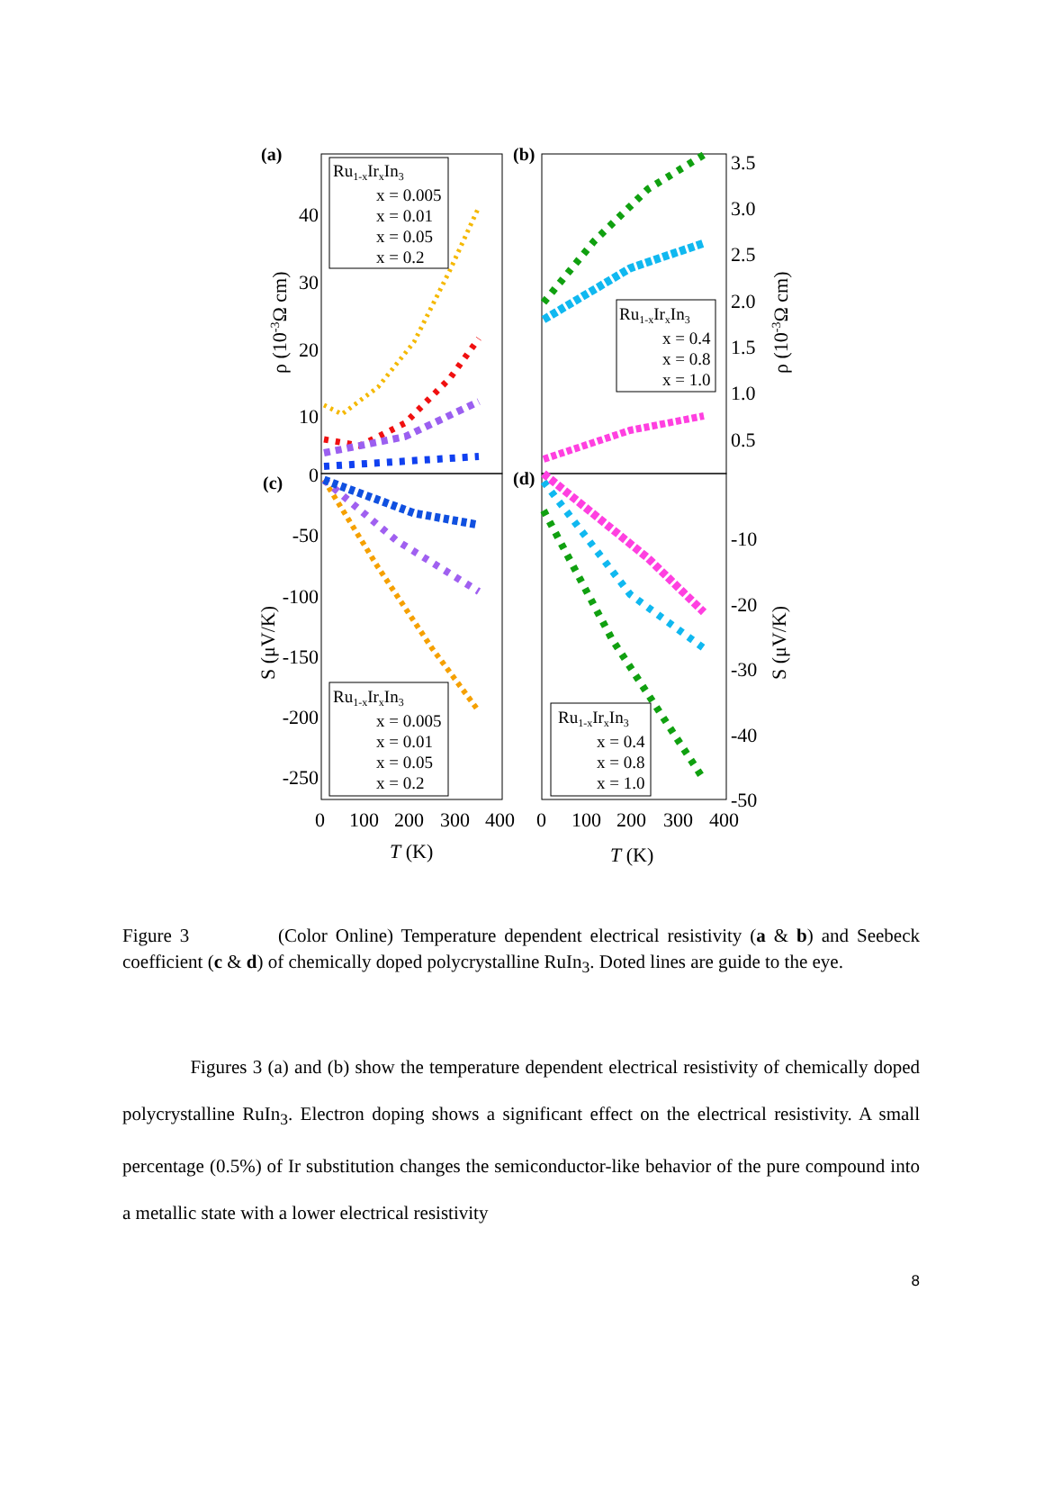(a)
(b)
(c)
(d)
40
30
20
10
0
-50
-100
-150
-200
-250
3.5
3.0
2.5
2.0
1.5
1.0
0.5
-10
-20
-30
-40
-50
0
100
200
300
400
0
100
200
300
400
T (K)
T (K)
ρ (10-3Ω cm)
ρ (10-3Ω cm)
S (μV/K)
S (μV/K)
Ru1-xIrxIn3
x = 0.005
x = 0.01
x = 0.05
x = 0.2
Ru1-xIrxIn3
x = 0.4
x = 0.8
x = 1.0
Ru1-xIrxIn3
x = 0.005
x = 0.01
x = 0.05
x = 0.2
Ru1-xIrxIn3
x = 0.4
x = 0.8
x = 1.0
Figure 3 (Color Online) Temperature dependent electrical resistivity (a & b) and Seebeck coefficient (c & d) of chemically doped polycrystalline RuIn<sub>3</sub>. Doted lines are guide to the eye.
Figures 3 (a) and (b) show the temperature dependent electrical resistivity of chemically doped polycrystalline RuIn<sub>3</sub>. Electron doping shows a significant effect on the electrical resistivity. A small percentage (0.5%) of Ir substitution changes the semiconductor-like behavior of the pure compound into a metallic state with a lower electrical resistivity
8